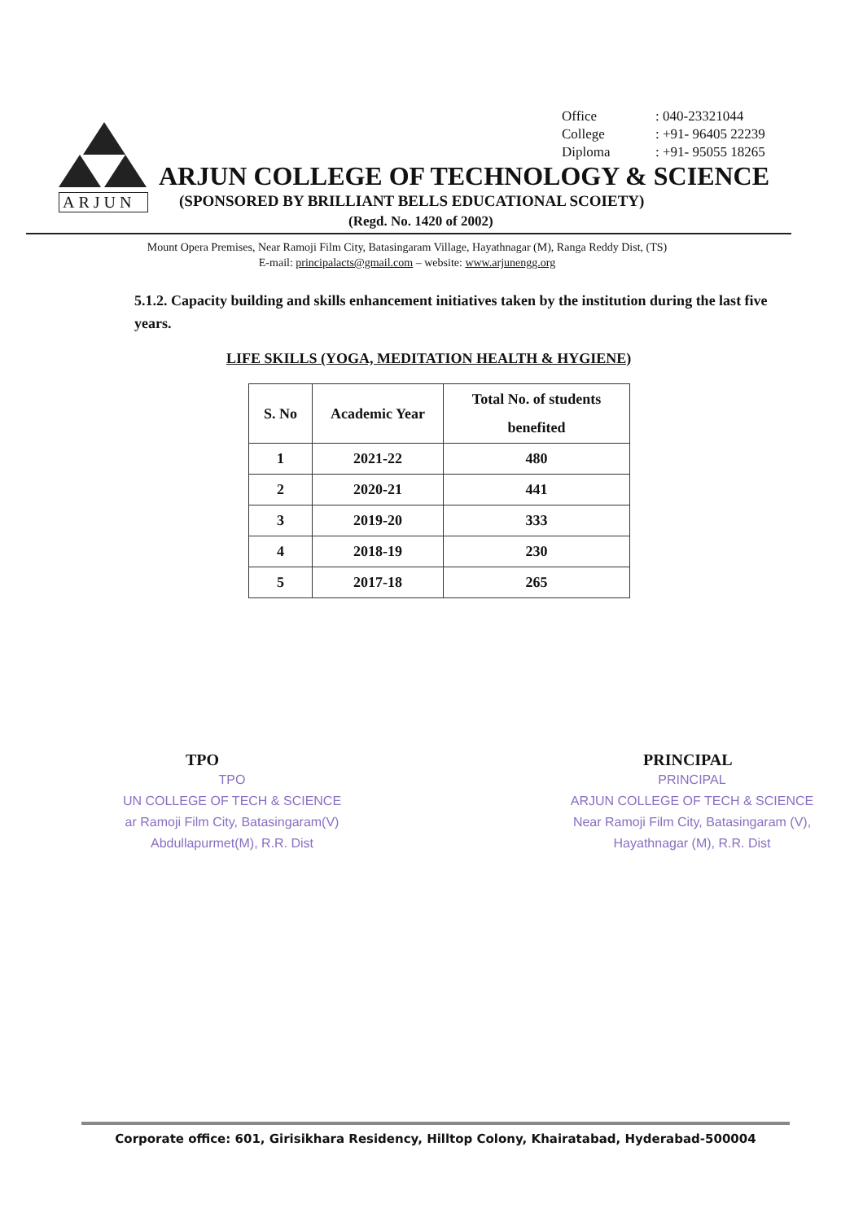Office: 040-23321044
College: +91- 96405 22239
Diploma: +91- 95055 18265
ARJUN
ARJUN COLLEGE OF TECHNOLOGY & SCIENCE
(SPONSORED BY BRILLIANT BELLS EDUCATIONAL SCOIETY)
(Regd. No. 1420 of 2002)
Mount Opera Premises, Near Ramoji Film City, Batasingaram Village, Hayathnagar (M), Ranga Reddy Dist, (TS)
E-mail: principalacts@gmail.com – website: www.arjunengg.org
5.1.2. Capacity building and skills enhancement initiatives taken by the institution during the last five years.
LIFE SKILLS (YOGA, MEDITATION HEALTH & HYGIENE)
| S. No | Academic Year | Total No. of students benefited |
| --- | --- | --- |
| 1 | 2021-22 | 480 |
| 2 | 2020-21 | 441 |
| 3 | 2019-20 | 333 |
| 4 | 2018-19 | 230 |
| 5 | 2017-18 | 265 |
TPO
TPO
UN COLLEGE OF TECH & SCIENCE
ar Ramoji Film City, Batasingaram(V)
Abdullapurmet(M), R.R. Dist
PRINCIPAL
PRINCIPAL
ARJUN COLLEGE OF TECH & SCIENCE
Near Ramoji Film City, Batasingaram (V),
Hayathnagar (M), R.R. Dist
Corporate office: 601, Girisikhara Residency, Hilltop Colony, Khairatabad, Hyderabad-500004